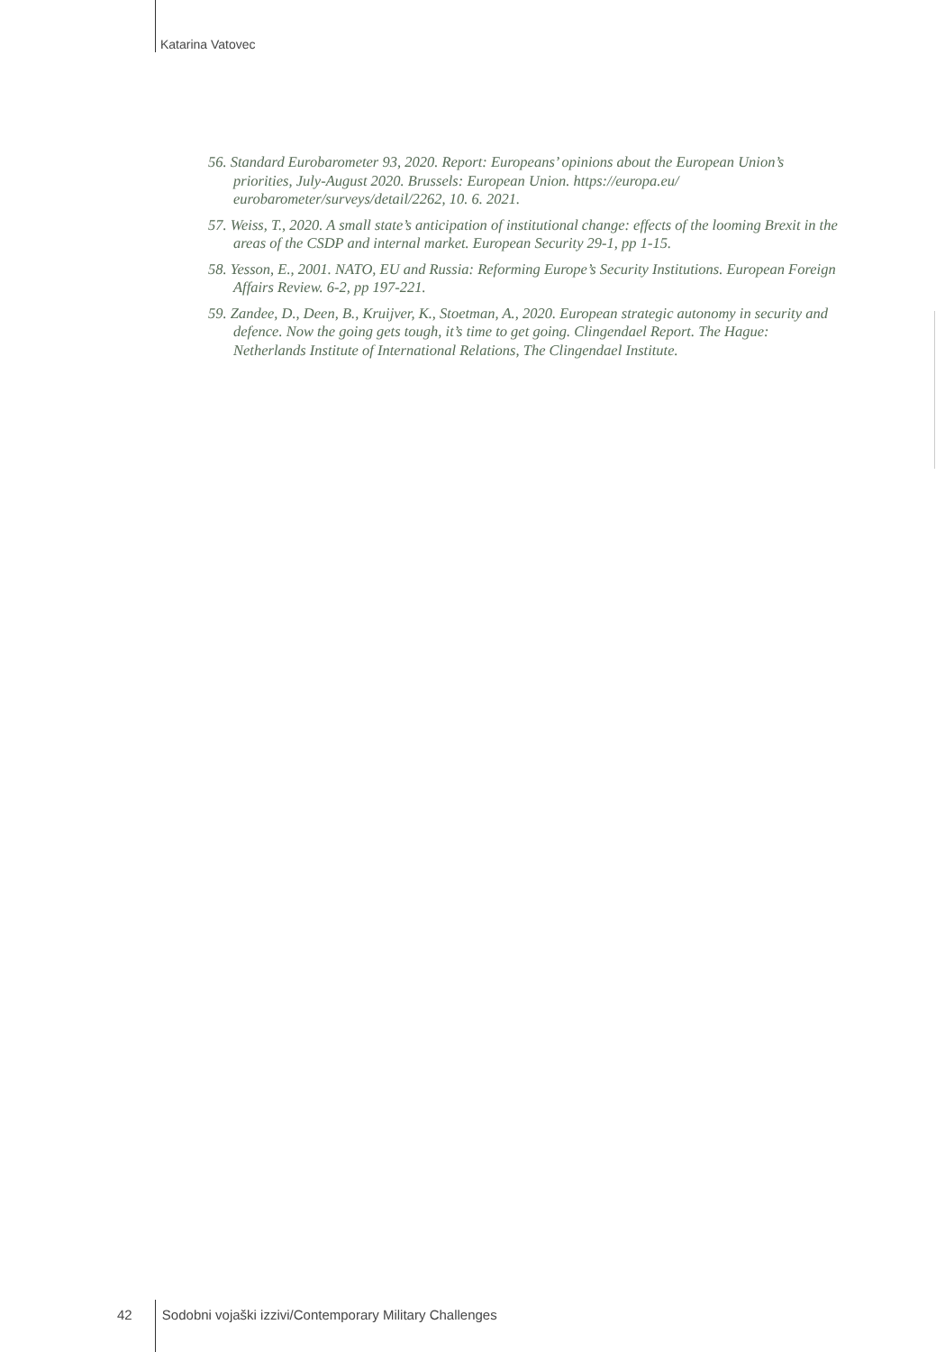Katarina Vatovec
56. Standard Eurobarometer 93, 2020. Report: Europeans’ opinions about the European Union’s priorities, July-August 2020. Brussels: European Union. https://europa.eu/ eurobarometer/surveys/detail/2262, 10. 6. 2021.
57. Weiss, T., 2020. A small state’s anticipation of institutional change: effects of the looming Brexit in the areas of the CSDP and internal market. European Security 29-1, pp 1-15.
58. Yesson, E., 2001. NATO, EU and Russia: Reforming Europe’s Security Institutions. European Foreign Affairs Review. 6-2, pp 197-221.
59. Zandee, D., Deen, B., Kruijver, K., Stoetman, A., 2020. European strategic autonomy in security and defence. Now the going gets tough, it’s time to get going. Clingendael Report. The Hague: Netherlands Institute of International Relations, The Clingendael Institute.
42 Sodobni vojaški izzivi/Contemporary Military Challenges